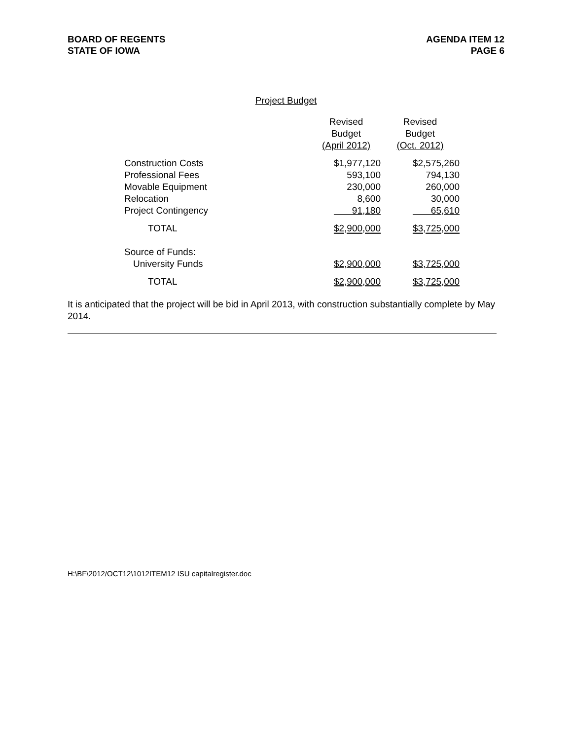BOARD OF REGENTS
STATE OF IOWA
AGENDA ITEM 12
PAGE 6
Project Budget
| | Revised Budget (April 2012) | Revised Budget (Oct. 2012) |
| --- | --- | --- |
| Construction Costs | $1,977,120 | $2,575,260 |
| Professional Fees | 593,100 | 794,130 |
| Movable Equipment | 230,000 | 260,000 |
| Relocation | 8,600 | 30,000 |
| Project Contingency | 91,180 | 65,610 |
| TOTAL | $2,900,000 | $3,725,000 |
| Source of Funds: | | |
| University Funds | $2,900,000 | $3,725,000 |
| TOTAL | $2,900,000 | $3,725,000 |
It is anticipated that the project will be bid in April 2013, with construction substantially complete by May 2014.
H:\BF\2012/OCT12\1012ITEM12 ISU capitalregister.doc